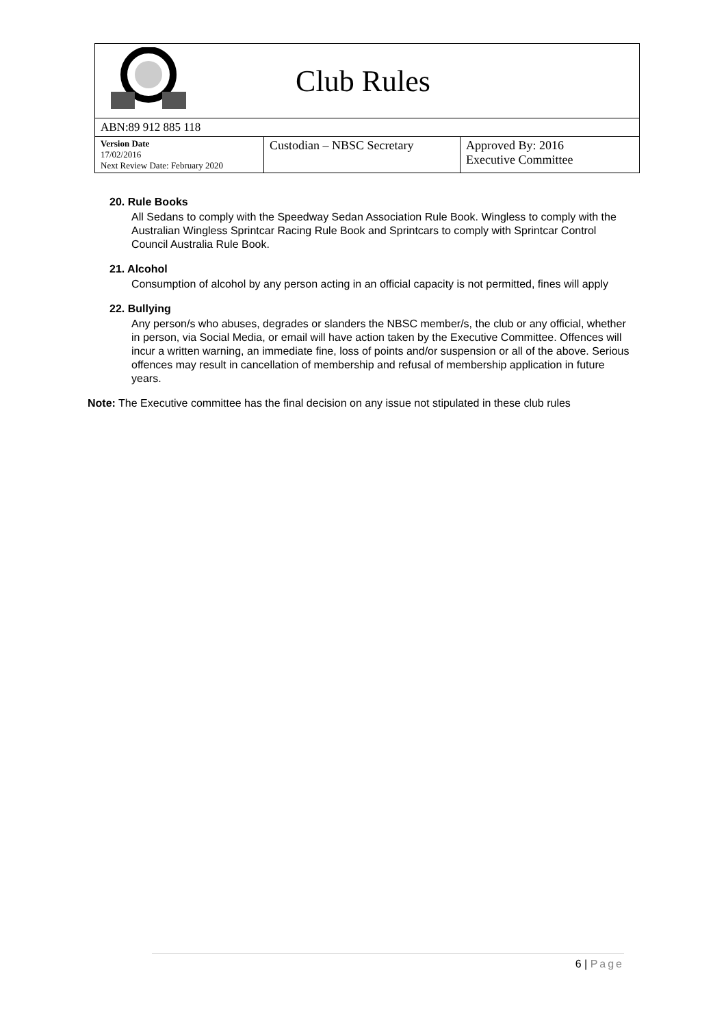Club Rules
ABN:89 912 885 118
| Version Date 17/02/2016 Next Review Date: February 2020 | Custodian – NBSC Secretary | Approved By: 2016 Executive Committee |
20. Rule Books
All Sedans to comply with the Speedway Sedan Association Rule Book. Wingless to comply with the Australian Wingless Sprintcar Racing Rule Book and Sprintcars to comply with Sprintcar Control Council Australia Rule Book.
21. Alcohol
Consumption of alcohol by any person acting in an official capacity is not permitted, fines will apply
22. Bullying
Any person/s who abuses, degrades or slanders the NBSC member/s, the club or any official, whether in person, via Social Media, or email will have action taken by the Executive Committee. Offences will incur a written warning, an immediate fine, loss of points and/or suspension or all of the above. Serious offences may result in cancellation of membership and refusal of membership application in future years.
Note: The Executive committee has the final decision on any issue not stipulated in these club rules
6 | Page